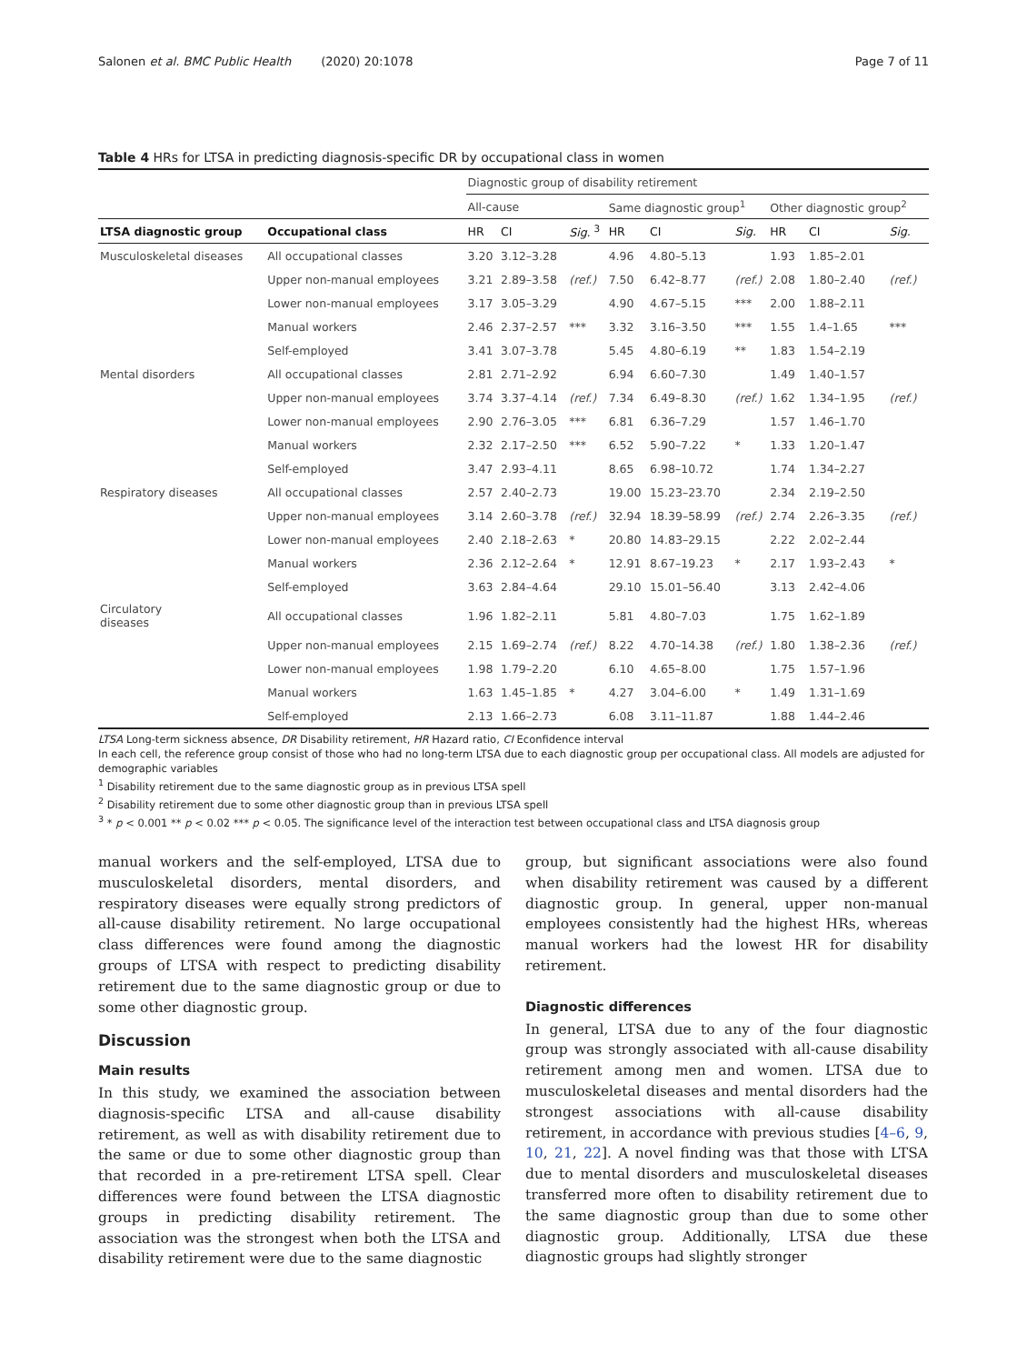Salonen et al. BMC Public Health (2020) 20:1078 Page 7 of 11
Table 4 HRs for LTSA in predicting diagnosis-specific DR by occupational class in women
| | | Diagnostic group of disability retirement | | | | | | | | |
| --- | --- | --- | --- | --- | --- | --- | --- | --- | --- | --- |
| | | All-cause | | | Same diagnostic group<sup>1</sup> | | | Other diagnostic group<sup>2</sup> | | |
| LTSA diagnostic group | Occupational class | HR | CI | Sig. <sup>3</sup> | HR | CI | Sig. | HR | CI | Sig. |
| Musculoskeletal diseases | All occupational classes | 3.20 | 3.12–3.28 | | 4.96 | 4.80–5.13 | | 1.93 | 1.85–2.01 | |
| | Upper non-manual employees | 3.21 | 2.89–3.58 | (ref.) | 7.50 | 6.42–8.77 | (ref.) | 2.08 | 1.80–2.40 | (ref.) |
| | Lower non-manual employees | 3.17 | 3.05–3.29 | | 4.90 | 4.67–5.15 | *** | 2.00 | 1.88–2.11 | |
| | Manual workers | 2.46 | 2.37–2.57 | *** | 3.32 | 3.16–3.50 | *** | 1.55 | 1.4–1.65 | *** |
| | Self-employed | 3.41 | 3.07–3.78 | | 5.45 | 4.80–6.19 | ** | 1.83 | 1.54–2.19 | |
| Mental disorders | All occupational classes | 2.81 | 2.71–2.92 | | 6.94 | 6.60–7.30 | | 1.49 | 1.40–1.57 | |
| | Upper non-manual employees | 3.74 | 3.37–4.14 | (ref.) | 7.34 | 6.49–8.30 | (ref.) | 1.62 | 1.34–1.95 | (ref.) |
| | Lower non-manual employees | 2.90 | 2.76–3.05 | *** | 6.81 | 6.36–7.29 | | 1.57 | 1.46–1.70 | |
| | Manual workers | 2.32 | 2.17–2.50 | *** | 6.52 | 5.90–7.22 | * | 1.33 | 1.20–1.47 | |
| | Self-employed | 3.47 | 2.93–4.11 | | 8.65 | 6.98–10.72 | | 1.74 | 1.34–2.27 | |
| Respiratory diseases | All occupational classes | 2.57 | 2.40–2.73 | | 19.00 | 15.23–23.70 | | 2.34 | 2.19–2.50 | |
| | Upper non-manual employees | 3.14 | 2.60–3.78 | (ref.) | 32.94 | 18.39–58.99 | (ref.) | 2.74 | 2.26–3.35 | (ref.) |
| | Lower non-manual employees | 2.40 | 2.18–2.63 | * | 20.80 | 14.83–29.15 | | 2.22 | 2.02–2.44 | |
| | Manual workers | 2.36 | 2.12–2.64 | * | 12.91 | 8.67–19.23 | * | 2.17 | 1.93–2.43 | * |
| | Self-employed | 3.63 | 2.84–4.64 | | 29.10 | 15.01–56.40 | | 3.13 | 2.42–4.06 | |
| Circulatory diseases | All occupational classes | 1.96 | 1.82–2.11 | | 5.81 | 4.80–7.03 | | 1.75 | 1.62–1.89 | |
| | Upper non-manual employees | 2.15 | 1.69–2.74 | (ref.) | 8.22 | 4.70–14.38 | (ref.) | 1.80 | 1.38–2.36 | (ref.) |
| | Lower non-manual employees | 1.98 | 1.79–2.20 | | 6.10 | 4.65–8.00 | | 1.75 | 1.57–1.96 | |
| | Manual workers | 1.63 | 1.45–1.85 | * | 4.27 | 3.04–6.00 | * | 1.49 | 1.31–1.69 | |
| | Self-employed | 2.13 | 1.66–2.73 | | 6.08 | 3.11–11.87 | | 1.88 | 1.44–2.46 | |
LTSA Long-term sickness absence, DR Disability retirement, HR Hazard ratio, CI Econfidence interval
In each cell, the reference group consist of those who had no long-term LTSA due to each diagnostic group per occupational class. All models are adjusted for demographic variables
<sup>1</sup> Disability retirement due to the same diagnostic group as in previous LTSA spell
<sup>2</sup> Disability retirement due to some other diagnostic group than in previous LTSA spell
<sup>3</sup> * p < 0.001 ** p < 0.02 *** p < 0.05. The significance level of the interaction test between occupational class and LTSA diagnosis group
manual workers and the self-employed, LTSA due to musculoskeletal disorders, mental disorders, and respiratory diseases were equally strong predictors of all-cause disability retirement. No large occupational class differences were found among the diagnostic groups of LTSA with respect to predicting disability retirement due to the same diagnostic group or due to some other diagnostic group.
Discussion
Main results
In this study, we examined the association between diagnosis-specific LTSA and all-cause disability retirement, as well as with disability retirement due to the same or due to some other diagnostic group than that recorded in a pre-retirement LTSA spell. Clear differences were found between the LTSA diagnostic groups in predicting disability retirement. The association was the strongest when both the LTSA and disability retirement were due to the same diagnostic
group, but significant associations were also found when disability retirement was caused by a different diagnostic group. In general, upper non-manual employees consistently had the highest HRs, whereas manual workers had the lowest HR for disability retirement.
Diagnostic differences
In general, LTSA due to any of the four diagnostic group was strongly associated with all-cause disability retirement among men and women. LTSA due to musculoskeletal diseases and mental disorders had the strongest associations with all-cause disability retirement, in accordance with previous studies [4–6, 9, 10, 21, 22]. A novel finding was that those with LTSA due to mental disorders and musculoskeletal diseases transferred more often to disability retirement due to the same diagnostic group than due to some other diagnostic group. Additionally, LTSA due these diagnostic groups had slightly stronger